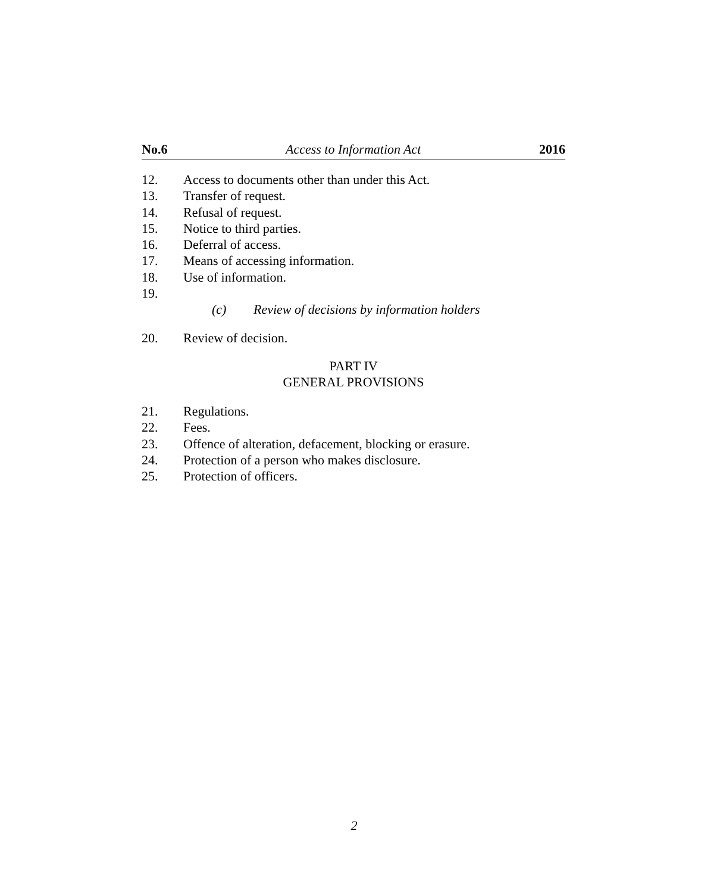No.6 Access to Information Act 2016
12. Access to documents other than under this Act.
13. Transfer of request.
14. Refusal of request.
15. Notice to third parties.
16. Deferral of access.
17. Means of accessing information.
18. Use of information.
19.
(c) Review of decisions by information holders
20. Review of decision.
PART IV
GENERAL PROVISIONS
21. Regulations.
22. Fees.
23. Offence of alteration, defacement, blocking or erasure.
24. Protection of a person who makes disclosure.
25. Protection of officers.
2